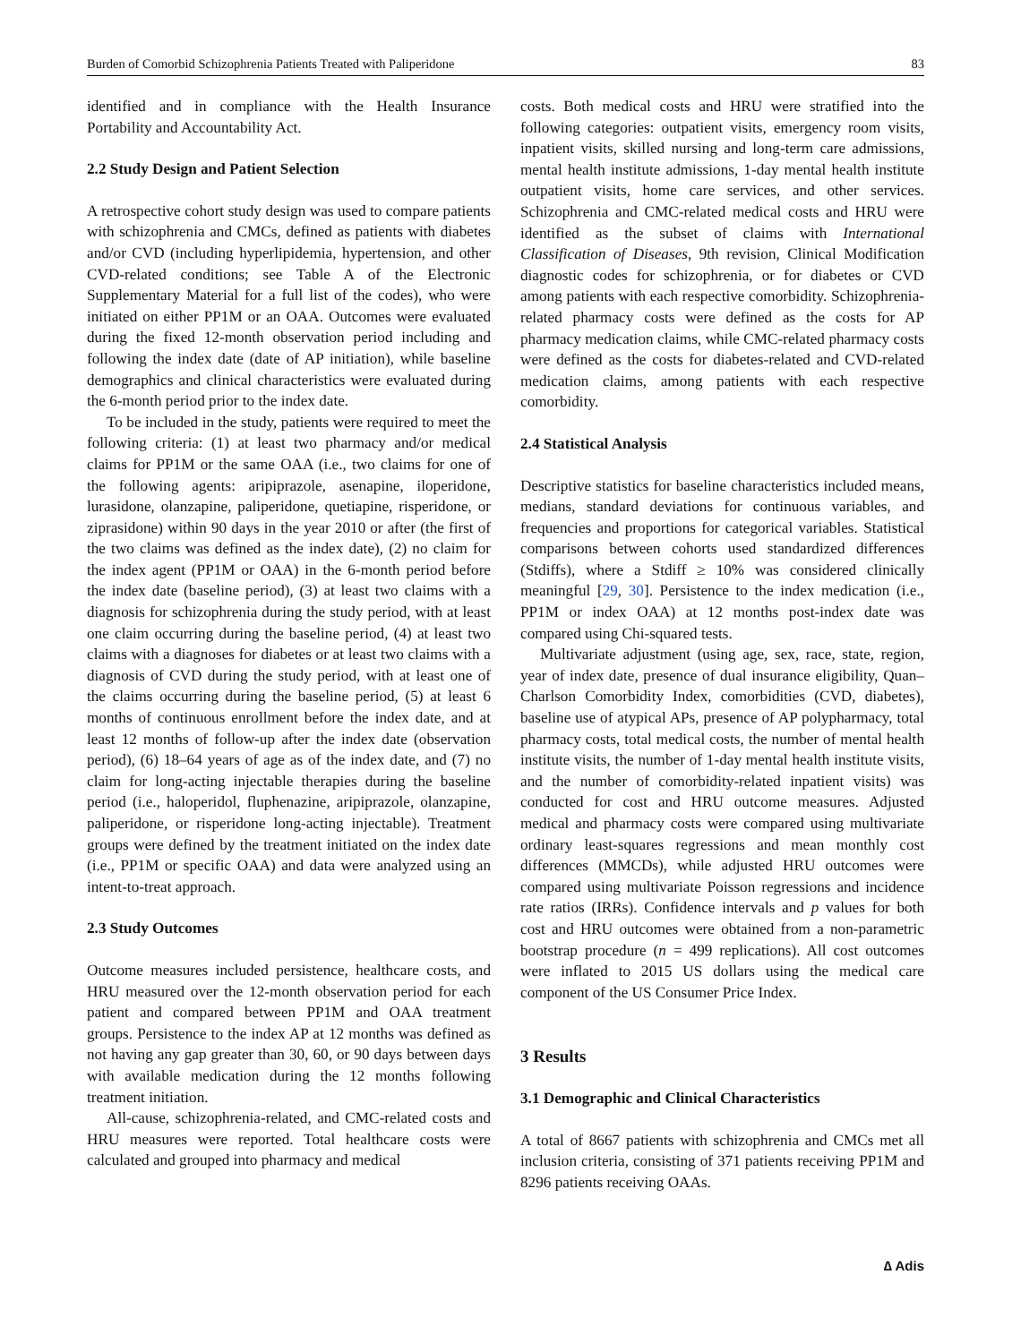Burden of Comorbid Schizophrenia Patients Treated with Paliperidone 83
identified and in compliance with the Health Insurance Portability and Accountability Act.
2.2 Study Design and Patient Selection
A retrospective cohort study design was used to compare patients with schizophrenia and CMCs, defined as patients with diabetes and/or CVD (including hyperlipidemia, hypertension, and other CVD-related conditions; see Table A of the Electronic Supplementary Material for a full list of the codes), who were initiated on either PP1M or an OAA. Outcomes were evaluated during the fixed 12-month observation period including and following the index date (date of AP initiation), while baseline demographics and clinical characteristics were evaluated during the 6-month period prior to the index date.
To be included in the study, patients were required to meet the following criteria: (1) at least two pharmacy and/or medical claims for PP1M or the same OAA (i.e., two claims for one of the following agents: aripiprazole, asenapine, iloperidone, lurasidone, olanzapine, paliperidone, quetiapine, risperidone, or ziprasidone) within 90 days in the year 2010 or after (the first of the two claims was defined as the index date), (2) no claim for the index agent (PP1M or OAA) in the 6-month period before the index date (baseline period), (3) at least two claims with a diagnosis for schizophrenia during the study period, with at least one claim occurring during the baseline period, (4) at least two claims with a diagnoses for diabetes or at least two claims with a diagnosis of CVD during the study period, with at least one of the claims occurring during the baseline period, (5) at least 6 months of continuous enrollment before the index date, and at least 12 months of follow-up after the index date (observation period), (6) 18–64 years of age as of the index date, and (7) no claim for long-acting injectable therapies during the baseline period (i.e., haloperidol, fluphenazine, aripiprazole, olanzapine, paliperidone, or risperidone long-acting injectable). Treatment groups were defined by the treatment initiated on the index date (i.e., PP1M or specific OAA) and data were analyzed using an intent-to-treat approach.
2.3 Study Outcomes
Outcome measures included persistence, healthcare costs, and HRU measured over the 12-month observation period for each patient and compared between PP1M and OAA treatment groups. Persistence to the index AP at 12 months was defined as not having any gap greater than 30, 60, or 90 days between days with available medication during the 12 months following treatment initiation.
All-cause, schizophrenia-related, and CMC-related costs and HRU measures were reported. Total healthcare costs were calculated and grouped into pharmacy and medical
costs. Both medical costs and HRU were stratified into the following categories: outpatient visits, emergency room visits, inpatient visits, skilled nursing and long-term care admissions, mental health institute admissions, 1-day mental health institute outpatient visits, home care services, and other services. Schizophrenia and CMC-related medical costs and HRU were identified as the subset of claims with International Classification of Diseases, 9th revision, Clinical Modification diagnostic codes for schizophrenia, or for diabetes or CVD among patients with each respective comorbidity. Schizophrenia-related pharmacy costs were defined as the costs for AP pharmacy medication claims, while CMC-related pharmacy costs were defined as the costs for diabetes-related and CVD-related medication claims, among patients with each respective comorbidity.
2.4 Statistical Analysis
Descriptive statistics for baseline characteristics included means, medians, standard deviations for continuous variables, and frequencies and proportions for categorical variables. Statistical comparisons between cohorts used standardized differences (Stdiffs), where a Stdiff ≥ 10% was considered clinically meaningful [29, 30]. Persistence to the index medication (i.e., PP1M or index OAA) at 12 months post-index date was compared using Chi-squared tests.
Multivariate adjustment (using age, sex, race, state, region, year of index date, presence of dual insurance eligibility, Quan–Charlson Comorbidity Index, comorbidities (CVD, diabetes), baseline use of atypical APs, presence of AP polypharmacy, total pharmacy costs, total medical costs, the number of mental health institute visits, the number of 1-day mental health institute visits, and the number of comorbidity-related inpatient visits) was conducted for cost and HRU outcome measures. Adjusted medical and pharmacy costs were compared using multivariate ordinary least-squares regressions and mean monthly cost differences (MMCDs), while adjusted HRU outcomes were compared using multivariate Poisson regressions and incidence rate ratios (IRRs). Confidence intervals and p values for both cost and HRU outcomes were obtained from a non-parametric bootstrap procedure (n = 499 replications). All cost outcomes were inflated to 2015 US dollars using the medical care component of the US Consumer Price Index.
3 Results
3.1 Demographic and Clinical Characteristics
A total of 8667 patients with schizophrenia and CMCs met all inclusion criteria, consisting of 371 patients receiving PP1M and 8296 patients receiving OAAs.
∆ Adis